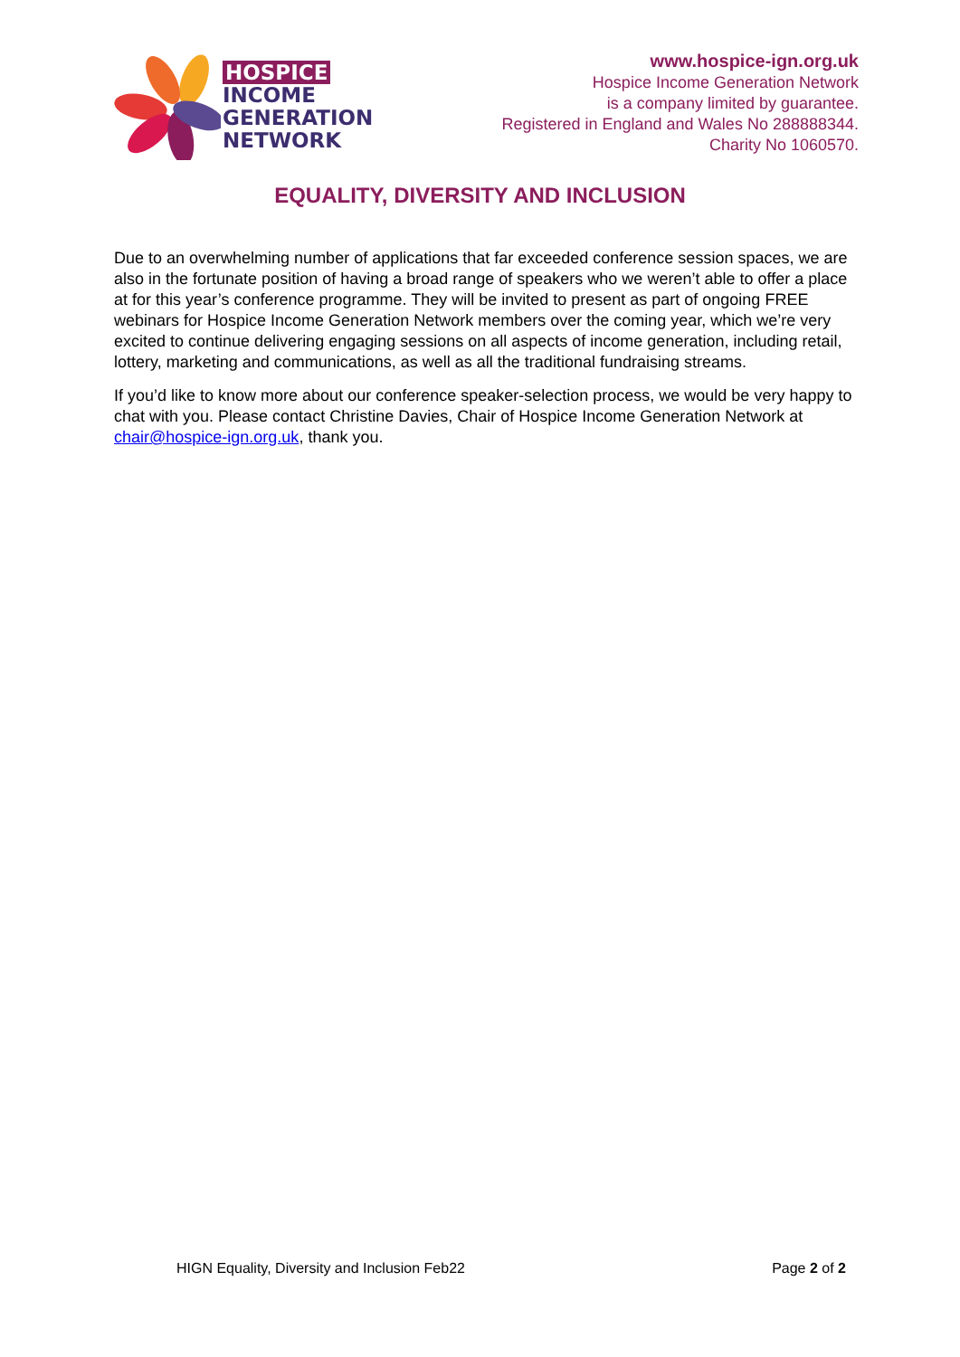HOSPICE
INCOME
GENERATION
NETWORK
www.hospice-ign.org.uk
Hospice Income Generation Network
is a company limited by guarantee.
Registered in England and Wales No 288888344.
Charity No 1060570.
EQUALITY, DIVERSITY AND INCLUSION
Due to an overwhelming number of applications that far exceeded conference session spaces, we are also in the fortunate position of having a broad range of speakers who we weren’t able to offer a place at for this year’s conference programme. They will be invited to present as part of ongoing FREE webinars for Hospice Income Generation Network members over the coming year, which we’re very excited to continue delivering engaging sessions on all aspects of income generation, including retail, lottery, marketing and communications, as well as all the traditional fundraising streams.
If you’d like to know more about our conference speaker-selection process, we would be very happy to chat with you. Please contact Christine Davies, Chair of Hospice Income Generation Network at chair@hospice-ign.org.uk, thank you.
HIGN Equality, Diversity and Inclusion Feb22 Page 2 of 2